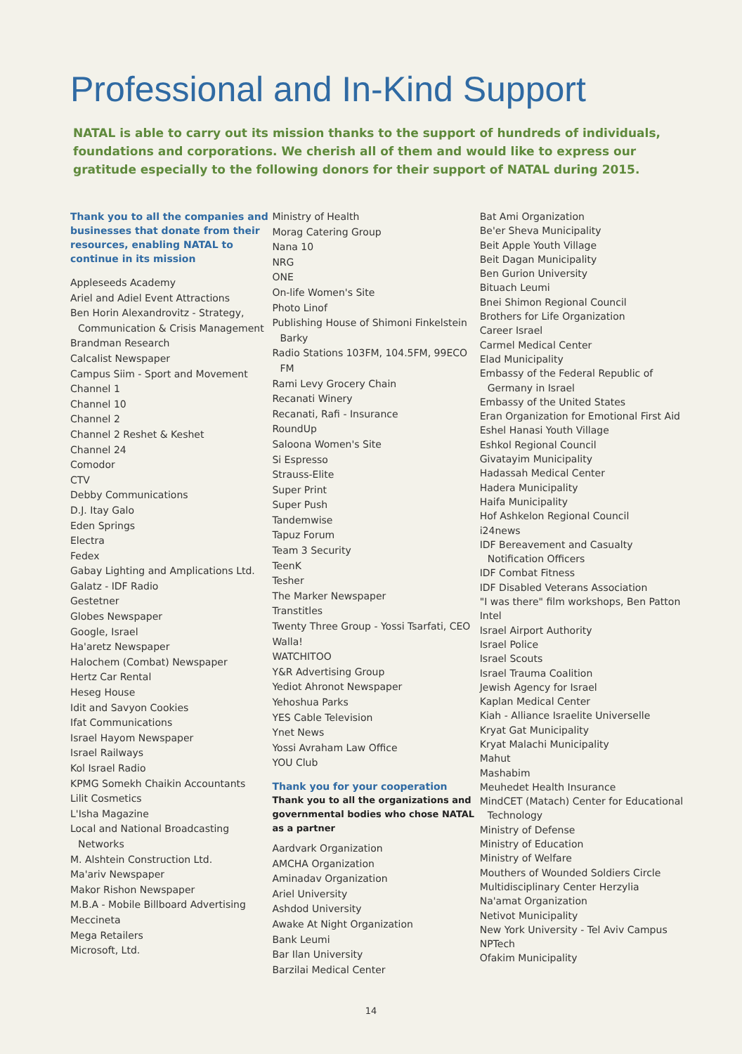Professional and In-Kind Support
NATAL is able to carry out its mission thanks to the support of hundreds of individuals, foundations and corporations. We cherish all of them and would like to express our gratitude especially to the following donors for their support of NATAL during 2015.
Thank you to all the companies and businesses that donate from their resources, enabling NATAL to continue in its mission
Appleseeds Academy
Ariel and Adiel Event Attractions
Ben Horin Alexandrovitz - Strategy, Communication & Crisis Management
Brandman Research
Calcalist Newspaper
Campus Siim - Sport and Movement
Channel 1
Channel 10
Channel 2
Channel 2 Reshet & Keshet
Channel 24
Comodor
CTV
Debby Communications
D.J. Itay Galo
Eden Springs
Electra
Fedex
Gabay Lighting and Amplications Ltd.
Galatz - IDF Radio
Gestetner
Globes Newspaper
Google, Israel
Ha'aretz Newspaper
Halochem (Combat) Newspaper
Hertz Car Rental
Heseg House
Idit and Savyon Cookies
Ifat Communications
Israel Hayom Newspaper
Israel Railways
Kol Israel Radio
KPMG Somekh Chaikin Accountants
Lilit Cosmetics
L'Isha Magazine
Local and National Broadcasting Networks
M. Alshtein Construction Ltd.
Ma'ariv Newspaper
Makor Rishon Newspaper
M.B.A - Mobile Billboard Advertising
Meccineta
Mega Retailers
Microsoft, Ltd.
Ministry of Health
Morag Catering Group
Nana 10
NRG
ONE
On-life Women's Site
Photo Linof
Publishing House of Shimoni Finkelstein Barky
Radio Stations 103FM, 104.5FM, 99ECO FM
Rami Levy Grocery Chain
Recanati Winery
Recanati, Rafi - Insurance
RoundUp
Saloona Women's Site
Si Espresso
Strauss-Elite
Super Print
Super Push
Tandemwise
Tapuz Forum
Team 3 Security
TeenK
Tesher
The Marker Newspaper
Transtitles
Twenty Three Group - Yossi Tsarfati, CEO
Walla!
WATCHITOO
Y&R Advertising Group
Yediot Ahronot Newspaper
Yehoshua Parks
YES Cable Television
Ynet News
Yossi Avraham Law Office
YOU Club
Thank you for your cooperation
Thank you to all the organizations and governmental bodies who chose NATAL as a partner
Aardvark Organization
AMCHA Organization
Aminadav Organization
Ariel University
Ashdod University
Awake At Night Organization
Bank Leumi
Bar Ilan University
Barzilai Medical Center
Bat Ami Organization
Be'er Sheva Municipality
Beit Apple Youth Village
Beit Dagan Municipality
Ben Gurion University
Bituach Leumi
Bnei Shimon Regional Council
Brothers for Life Organization
Career Israel
Carmel Medical Center
Elad Municipality
Embassy of the Federal Republic of Germany in Israel
Embassy of the United States
Eran Organization for Emotional First Aid
Eshel Hanasi Youth Village
Eshkol Regional Council
Givatayim Municipality
Hadassah Medical Center
Hadera Municipality
Haifa Municipality
Hof Ashkelon Regional Council
i24news
IDF Bereavement and Casualty Notification Officers
IDF Combat Fitness
IDF Disabled Veterans Association
"I was there" film workshops, Ben Patton
Intel
Israel Airport Authority
Israel Police
Israel Scouts
Israel Trauma Coalition
Jewish Agency for Israel
Kaplan Medical Center
Kiah - Alliance Israelite Universelle
Kryat Gat Municipality
Kryat Malachi Municipality
Mahut
Mashabim
Meuhedet Health Insurance
MindCET (Matach) Center for Educational Technology
Ministry of Defense
Ministry of Education
Ministry of Welfare
Mouthers of Wounded Soldiers Circle
Multidisciplinary Center Herzylia
Na'amat Organization
Netivot Municipality
New York University - Tel Aviv Campus
NPTech
Ofakim Municipality
14